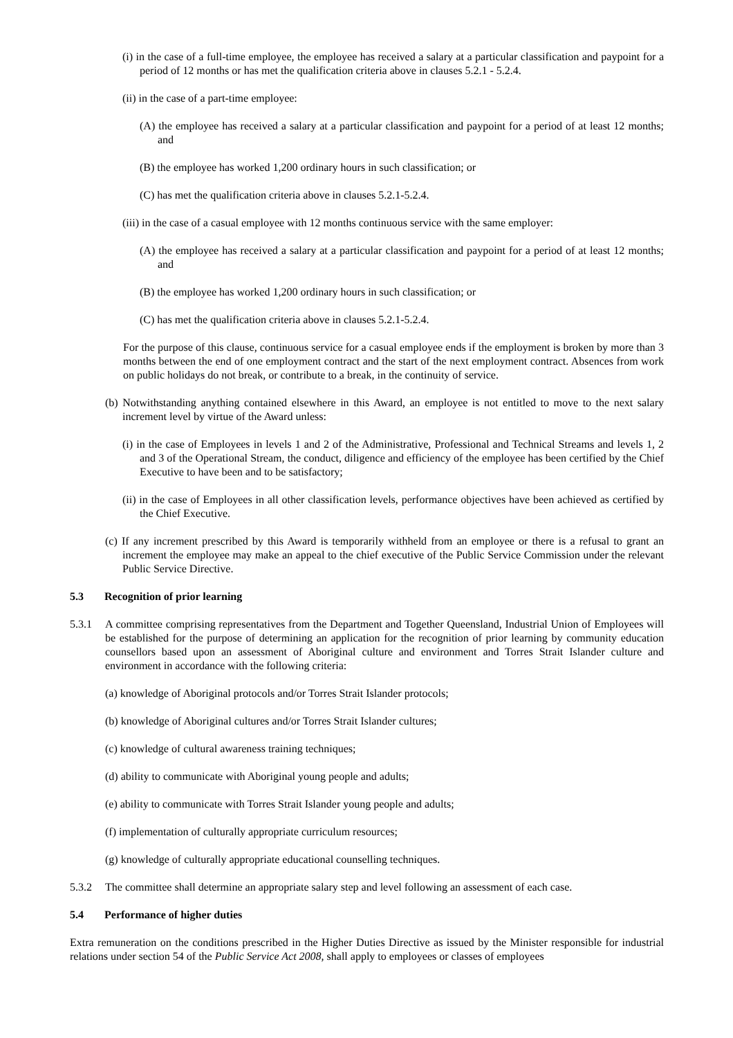(i) in the case of a full-time employee, the employee has received a salary at a particular classification and paypoint for a period of 12 months or has met the qualification criteria above in clauses 5.2.1 - 5.2.4.
(ii) in the case of a part-time employee:
(A) the employee has received a salary at a particular classification and paypoint for a period of at least 12 months; and
(B) the employee has worked 1,200 ordinary hours in such classification; or
(C) has met the qualification criteria above in clauses 5.2.1-5.2.4.
(iii) in the case of a casual employee with 12 months continuous service with the same employer:
(A) the employee has received a salary at a particular classification and paypoint for a period of at least 12 months; and
(B) the employee has worked 1,200 ordinary hours in such classification; or
(C) has met the qualification criteria above in clauses 5.2.1-5.2.4.
For the purpose of this clause, continuous service for a casual employee ends if the employment is broken by more than 3 months between the end of one employment contract and the start of the next employment contract. Absences from work on public holidays do not break, or contribute to a break, in the continuity of service.
(b) Notwithstanding anything contained elsewhere in this Award, an employee is not entitled to move to the next salary increment level by virtue of the Award unless:
(i) in the case of Employees in levels 1 and 2 of the Administrative, Professional and Technical Streams and levels 1, 2 and 3 of the Operational Stream, the conduct, diligence and efficiency of the employee has been certified by the Chief Executive to have been and to be satisfactory;
(ii) in the case of Employees in all other classification levels, performance objectives have been achieved as certified by the Chief Executive.
(c) If any increment prescribed by this Award is temporarily withheld from an employee or there is a refusal to grant an increment the employee may make an appeal to the chief executive of the Public Service Commission under the relevant Public Service Directive.
5.3 Recognition of prior learning
5.3.1 A committee comprising representatives from the Department and Together Queensland, Industrial Union of Employees will be established for the purpose of determining an application for the recognition of prior learning by community education counsellors based upon an assessment of Aboriginal culture and environment and Torres Strait Islander culture and environment in accordance with the following criteria:
(a) knowledge of Aboriginal protocols and/or Torres Strait Islander protocols;
(b) knowledge of Aboriginal cultures and/or Torres Strait Islander cultures;
(c) knowledge of cultural awareness training techniques;
(d) ability to communicate with Aboriginal young people and adults;
(e) ability to communicate with Torres Strait Islander young people and adults;
(f) implementation of culturally appropriate curriculum resources;
(g) knowledge of culturally appropriate educational counselling techniques.
5.3.2 The committee shall determine an appropriate salary step and level following an assessment of each case.
5.4 Performance of higher duties
Extra remuneration on the conditions prescribed in the Higher Duties Directive as issued by the Minister responsible for industrial relations under section 54 of the Public Service Act 2008, shall apply to employees or classes of employees